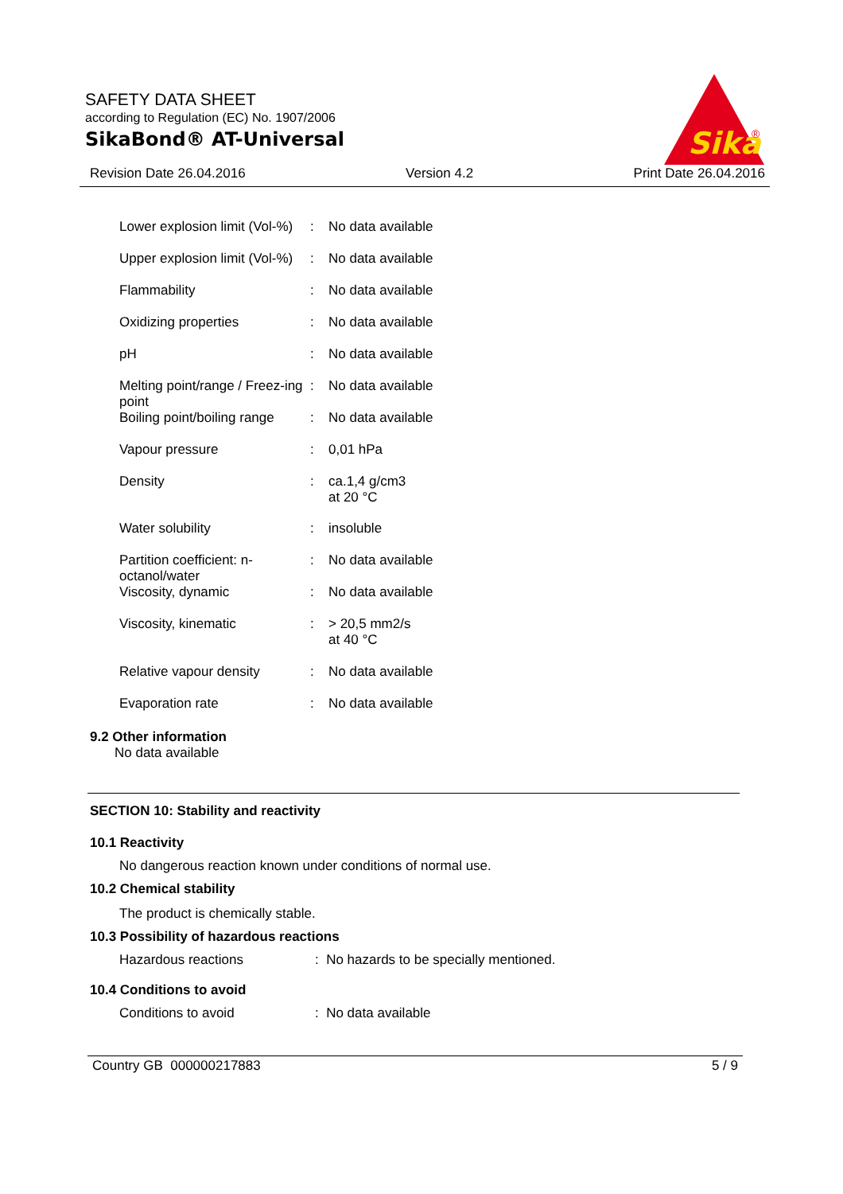SAFETY DATA SHEET
according to Regulation (EC) No. 1907/2006
SikaBond® AT-Universal
Sika
®
Revision Date 26.04.2016 Version 4.2 Print Date 26.04.2016
| Lower explosion limit (Vol-%) | : | No data available |
| Upper explosion limit (Vol-%) | : | No data available |
| Flammability | : | No data available |
| Oxidizing properties | : | No data available |
| pH | : | No data available |
| Melting point/range / Freez-ing point | : | No data available |
| Boiling point/boiling range | : | No data available |
| Vapour pressure | : | 0,01 hPa |
| Density | : | ca.1,4 g/cm3 at 20 °C |
| Water solubility | : | insoluble |
| Partition coefficient: n-octanol/water | : | No data available |
| Viscosity, dynamic | : | No data available |
| Viscosity, kinematic | : | > 20,5 mm2/s at 40 °C |
| Relative vapour density | : | No data available |
| Evaporation rate | : | No data available |
9.2 Other information
No data available
SECTION 10: Stability and reactivity
10.1 Reactivity
No dangerous reaction known under conditions of normal use.
10.2 Chemical stability
The product is chemically stable.
10.3 Possibility of hazardous reactions
Hazardous reactions: No hazards to be specially mentioned.
10.4 Conditions to avoid
Conditions to avoid: No data available
Country GB 000000217883 5 / 9